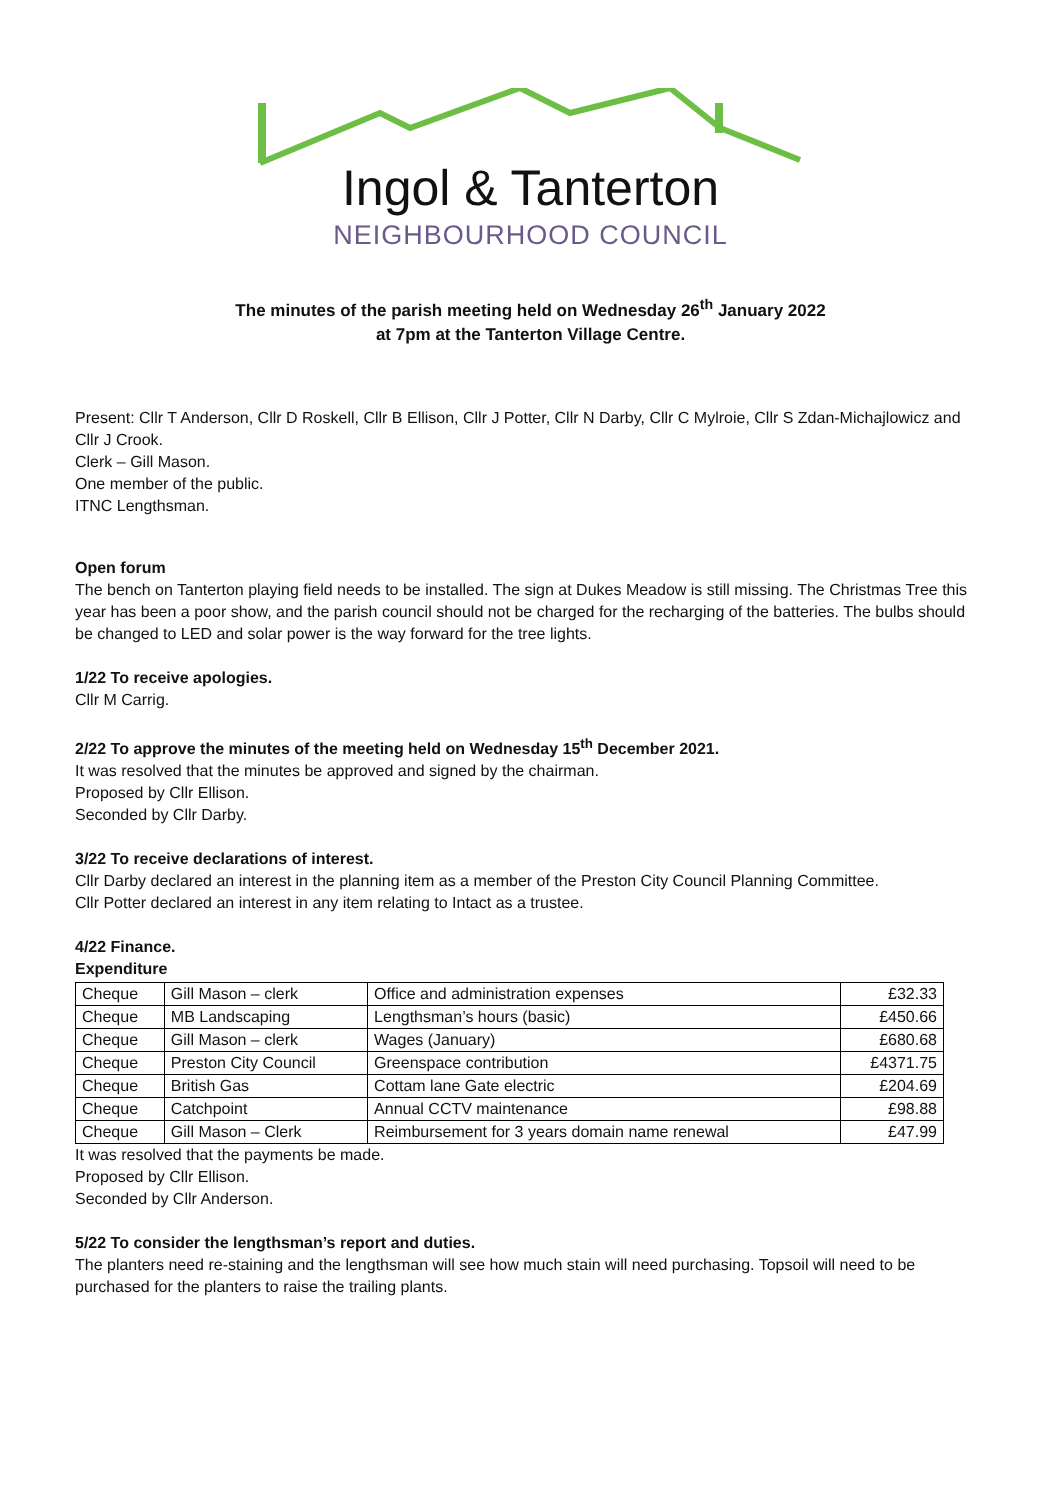Ingol & Tanterton
NEIGHBOURHOOD COUNCIL
The minutes of the parish meeting held on Wednesday 26<sup>th</sup> January 2022
at 7pm at the Tanterton Village Centre.
Present: Cllr T Anderson, Cllr D Roskell, Cllr B Ellison, Cllr J Potter, Cllr N Darby, Cllr C Mylroie, Cllr S Zdan-Michajlowicz and Cllr J Crook.
Clerk – Gill Mason.
One member of the public.
ITNC Lengthsman.
Open forum
The bench on Tanterton playing field needs to be installed. The sign at Dukes Meadow is still missing. The Christmas Tree this year has been a poor show, and the parish council should not be charged for the recharging of the batteries. The bulbs should be changed to LED and solar power is the way forward for the tree lights.
1/22 To receive apologies.
Cllr M Carrig.
2/22 To approve the minutes of the meeting held on Wednesday 15<sup>th</sup> December 2021.
It was resolved that the minutes be approved and signed by the chairman.
Proposed by Cllr Ellison.
Seconded by Cllr Darby.
3/22 To receive declarations of interest.
Cllr Darby declared an interest in the planning item as a member of the Preston City Council Planning Committee.
Cllr Potter declared an interest in any item relating to Intact as a trustee.
4/22 Finance.
Expenditure
| Cheque | Gill Mason – clerk | Office and administration expenses | £32.33 |
| Cheque | MB Landscaping | Lengthsman’s hours (basic) | £450.66 |
| Cheque | Gill Mason – clerk | Wages (January) | £680.68 |
| Cheque | Preston City Council | Greenspace contribution | £4371.75 |
| Cheque | British Gas | Cottam lane Gate electric | £204.69 |
| Cheque | Catchpoint | Annual CCTV maintenance | £98.88 |
| Cheque | Gill Mason – Clerk | Reimbursement for 3 years domain name renewal | £47.99 |
It was resolved that the payments be made.
Proposed by Cllr Ellison.
Seconded by Cllr Anderson.
5/22 To consider the lengthsman’s report and duties.
The planters need re-staining and the lengthsman will see how much stain will need purchasing. Topsoil will need to be purchased for the planters to raise the trailing plants.